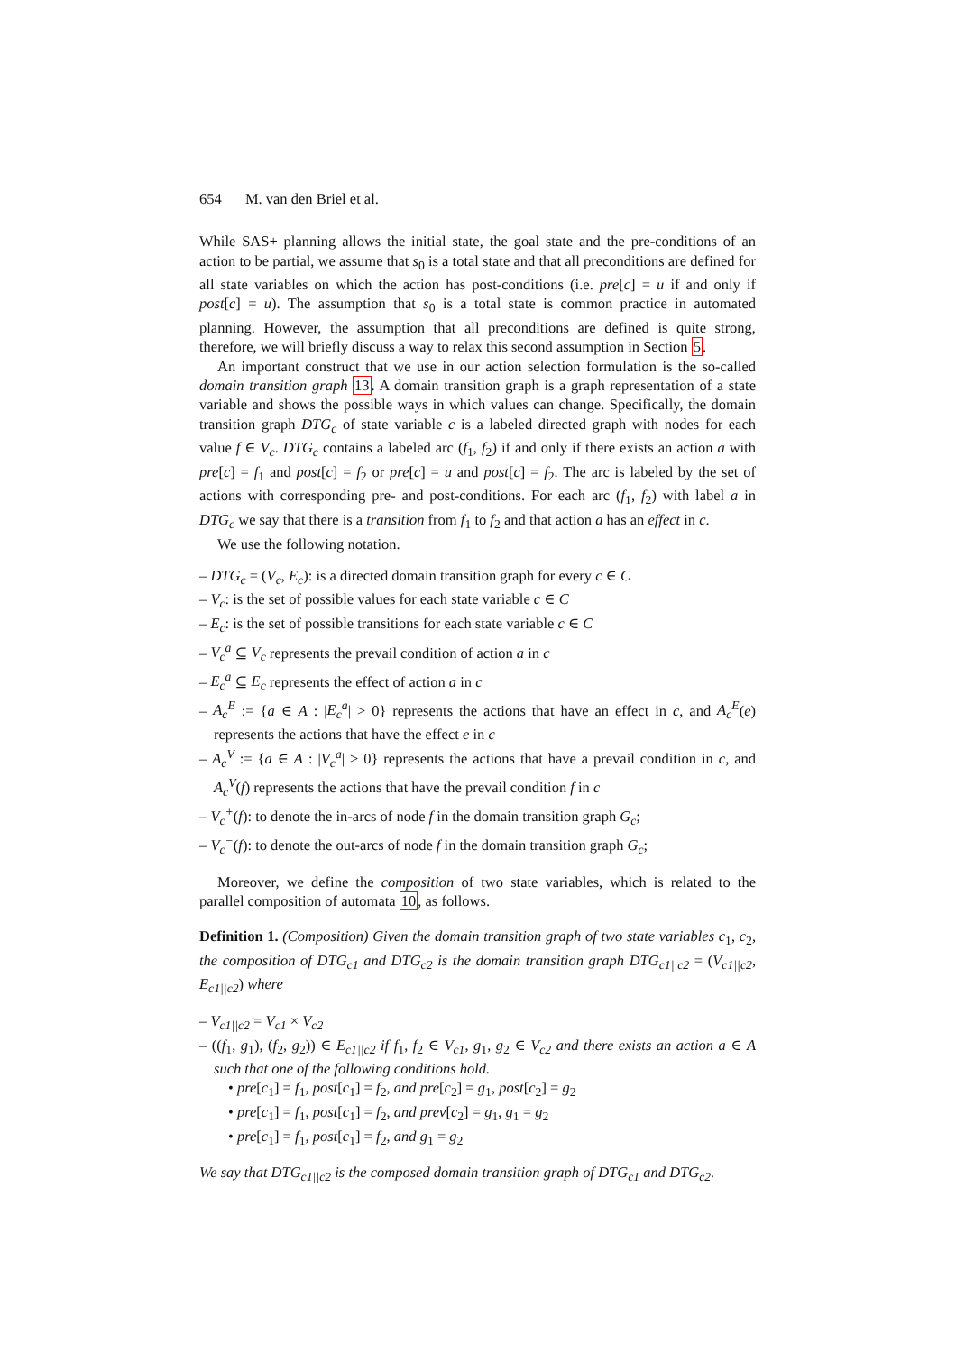654 M. van den Briel et al.
While SAS+ planning allows the initial state, the goal state and the pre-conditions of an action to be partial, we assume that s<sub>0</sub> is a total state and that all preconditions are defined for all state variables on which the action has post-conditions (i.e. pre[c] = u if and only if post[c] = u). The assumption that s<sub>0</sub> is a total state is common practice in automated planning. However, the assumption that all preconditions are defined is quite strong, therefore, we will briefly discuss a way to relax this second assumption in Section 5.
An important construct that we use in our action selection formulation is the so-called domain transition graph 13. A domain transition graph is a graph representation of a state variable and shows the possible ways in which values can change. Specifically, the domain transition graph DTG<sub>c</sub> of state variable c is a labeled directed graph with nodes for each value f ∈ V<sub>c</sub>. DTG<sub>c</sub> contains a labeled arc (f<sub>1</sub>, f<sub>2</sub>) if and only if there exists an action a with pre[c] = f<sub>1</sub> and post[c] = f<sub>2</sub> or pre[c] = u and post[c] = f<sub>2</sub>. The arc is labeled by the set of actions with corresponding pre- and post-conditions. For each arc (f<sub>1</sub>, f<sub>2</sub>) with label a in DTG<sub>c</sub> we say that there is a transition from f<sub>1</sub> to f<sub>2</sub> and that action a has an effect in c.
We use the following notation.
– DTG<sub>c</sub> = (V<sub>c</sub>, E<sub>c</sub>): is a directed domain transition graph for every c ∈ C
– V<sub>c</sub>: is the set of possible values for each state variable c ∈ C
– E<sub>c</sub>: is the set of possible transitions for each state variable c ∈ C
– V<sub>c</sub><sup>a</sup> ⊆ V<sub>c</sub> represents the prevail condition of action a in c
– E<sub>c</sub><sup>a</sup> ⊆ E<sub>c</sub> represents the effect of action a in c
– A<sub>c</sub><sup>E</sup> := {a ∈ A : |E<sub>c</sub><sup>a</sup>| > 0} represents the actions that have an effect in c, and A<sub>c</sub><sup>E</sup>(e) represents the actions that have the effect e in c
– A<sub>c</sub><sup>V</sup> := {a ∈ A : |V<sub>c</sub><sup>a</sup>| > 0} represents the actions that have a prevail condition in c, and A<sub>c</sub><sup>V</sup>(f) represents the actions that have the prevail condition f in c
– V<sub>c</sub><sup>+</sup>(f): to denote the in-arcs of node f in the domain transition graph G<sub>c</sub>;
– V<sub>c</sub><sup>−</sup>(f): to denote the out-arcs of node f in the domain transition graph G<sub>c</sub>;
Moreover, we define the composition of two state variables, which is related to the parallel composition of automata 10, as follows.
Definition 1. (Composition) Given the domain transition graph of two state variables c<sub>1</sub>, c<sub>2</sub>, the composition of DTG<sub>c1</sub> and DTG<sub>c2</sub> is the domain transition graph DTG<sub>c1||c2</sub> = (V<sub>c1||c2</sub>, E<sub>c1||c2</sub>) where
– V<sub>c1||c2</sub> = V<sub>c1</sub> × V<sub>c2</sub>
– ((f<sub>1</sub>, g<sub>1</sub>), (f<sub>2</sub>, g<sub>2</sub>)) ∈ E<sub>c1||c2</sub> if f<sub>1</sub>, f<sub>2</sub> ∈ V<sub>c1</sub>, g<sub>1</sub>, g<sub>2</sub> ∈ V<sub>c2</sub> and there exists an action a ∈ A such that one of the following conditions hold.
• pre[c<sub>1</sub>] = f<sub>1</sub>, post[c<sub>1</sub>] = f<sub>2</sub>, and pre[c<sub>2</sub>] = g<sub>1</sub>, post[c<sub>2</sub>] = g<sub>2</sub>
• pre[c<sub>1</sub>] = f<sub>1</sub>, post[c<sub>1</sub>] = f<sub>2</sub>, and prev[c<sub>2</sub>] = g<sub>1</sub>, g<sub>1</sub> = g<sub>2</sub>
• pre[c<sub>1</sub>] = f<sub>1</sub>, post[c<sub>1</sub>] = f<sub>2</sub>, and g<sub>1</sub> = g<sub>2</sub>
We say that DTG<sub>c1||c2</sub> is the composed domain transition graph of DTG<sub>c1</sub> and DTG<sub>c2</sub>.